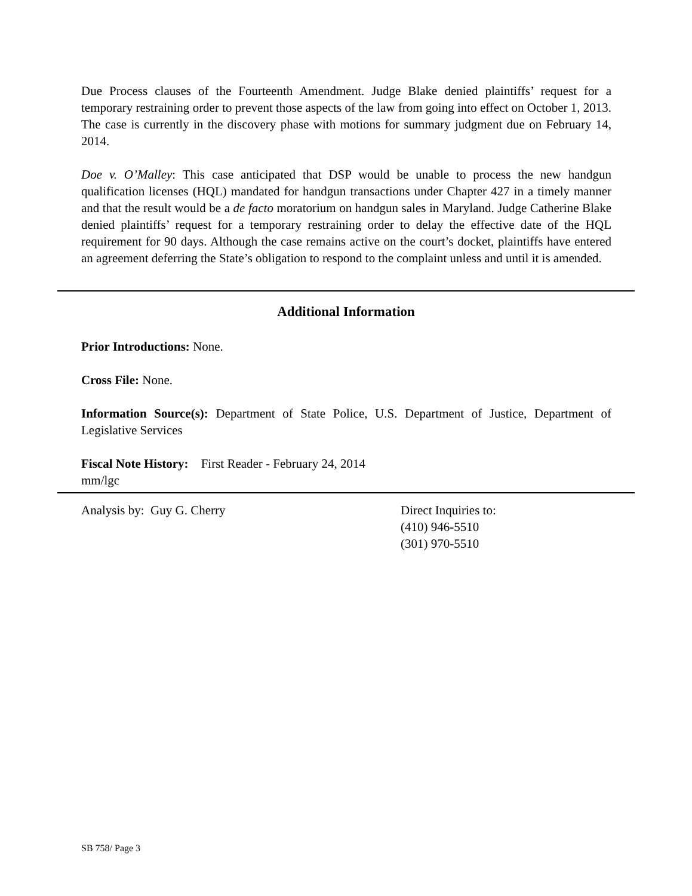Due Process clauses of the Fourteenth Amendment. Judge Blake denied plaintiffs’ request for a temporary restraining order to prevent those aspects of the law from going into effect on October 1, 2013. The case is currently in the discovery phase with motions for summary judgment due on February 14, 2014.
Doe v. O’Malley: This case anticipated that DSP would be unable to process the new handgun qualification licenses (HQL) mandated for handgun transactions under Chapter 427 in a timely manner and that the result would be a de facto moratorium on handgun sales in Maryland. Judge Catherine Blake denied plaintiffs’ request for a temporary restraining order to delay the effective date of the HQL requirement for 90 days. Although the case remains active on the court’s docket, plaintiffs have entered an agreement deferring the State’s obligation to respond to the complaint unless and until it is amended.
Additional Information
Prior Introductions: None.
Cross File: None.
Information Source(s): Department of State Police, U.S. Department of Justice, Department of Legislative Services
Fiscal Note History: First Reader - February 24, 2014
mm/lgc
Analysis by: Guy G. Cherry Direct Inquiries to:
(410) 946-5510
(301) 970-5510
SB 758/ Page 3